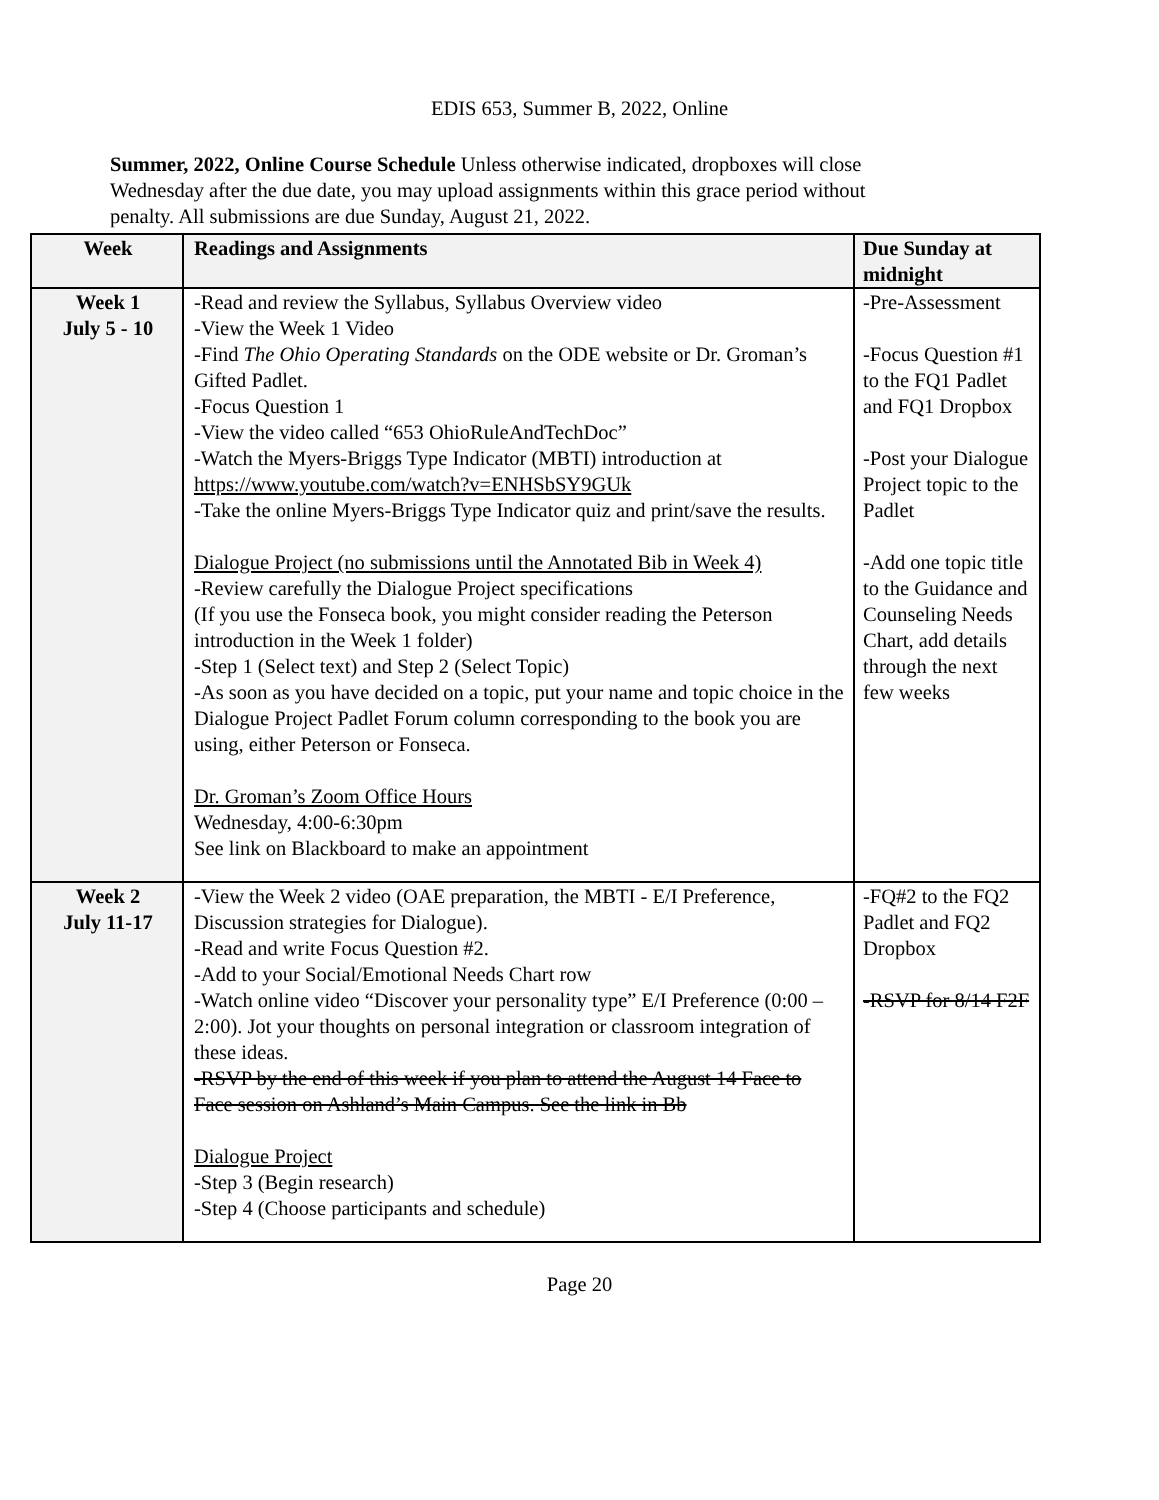EDIS 653, Summer B, 2022, Online
Summer, 2022, Online Course Schedule Unless otherwise indicated, dropboxes will close Wednesday after the due date, you may upload assignments within this grace period without penalty. All submissions are due Sunday, August 21, 2022.
| Week | Readings and Assignments | Due Sunday at midnight |
| --- | --- | --- |
| Week 1 July 5 - 10 | -Read and review the Syllabus, Syllabus Overview video -View the Week 1 Video -Find The Ohio Operating Standards on the ODE website or Dr. Groman’s Gifted Padlet. -Focus Question 1 -View the video called “653 OhioRuleAndTechDoc” -Watch the Myers-Briggs Type Indicator (MBTI) introduction at https://www.youtube.com/watch?v=ENHSbSY9GUk -Take the online Myers-Briggs Type Indicator quiz and print/save the results. Dialogue Project (no submissions until the Annotated Bib in Week 4) -Review carefully the Dialogue Project specifications (If you use the Fonseca book, you might consider reading the Peterson introduction in the Week 1 folder) -Step 1 (Select text) and Step 2 (Select Topic) -As soon as you have decided on a topic, put your name and topic choice in the Dialogue Project Padlet Forum column corresponding to the book you are using, either Peterson or Fonseca. Dr. Groman’s Zoom Office Hours Wednesday, 4:00-6:30pm See link on Blackboard to make an appointment | -Pre-Assessment -Focus Question #1 to the FQ1 Padlet and FQ1 Dropbox -Post your Dialogue Project topic to the Padlet -Add one topic title to the Guidance and Counseling Needs Chart, add details through the next few weeks |
| Week 2 July 11-17 | -View the Week 2 video (OAE preparation, the MBTI - E/I Preference, Discussion strategies for Dialogue). -Read and write Focus Question #2. -Add to your Social/Emotional Needs Chart row -Watch online video “Discover your personality type” E/I Preference (0:00 – 2:00). Jot your thoughts on personal integration or classroom integration of these ideas. -RSVP by the end of this week if you plan to attend the August 14 Face to Face session on Ashland’s Main Campus. See the link in Bb Dialogue Project -Step 3 (Begin research) -Step 4 (Choose participants and schedule) | -FQ#2 to the FQ2 Padlet and FQ2 Dropbox -RSVP for 8/14 F2F |
Page 20